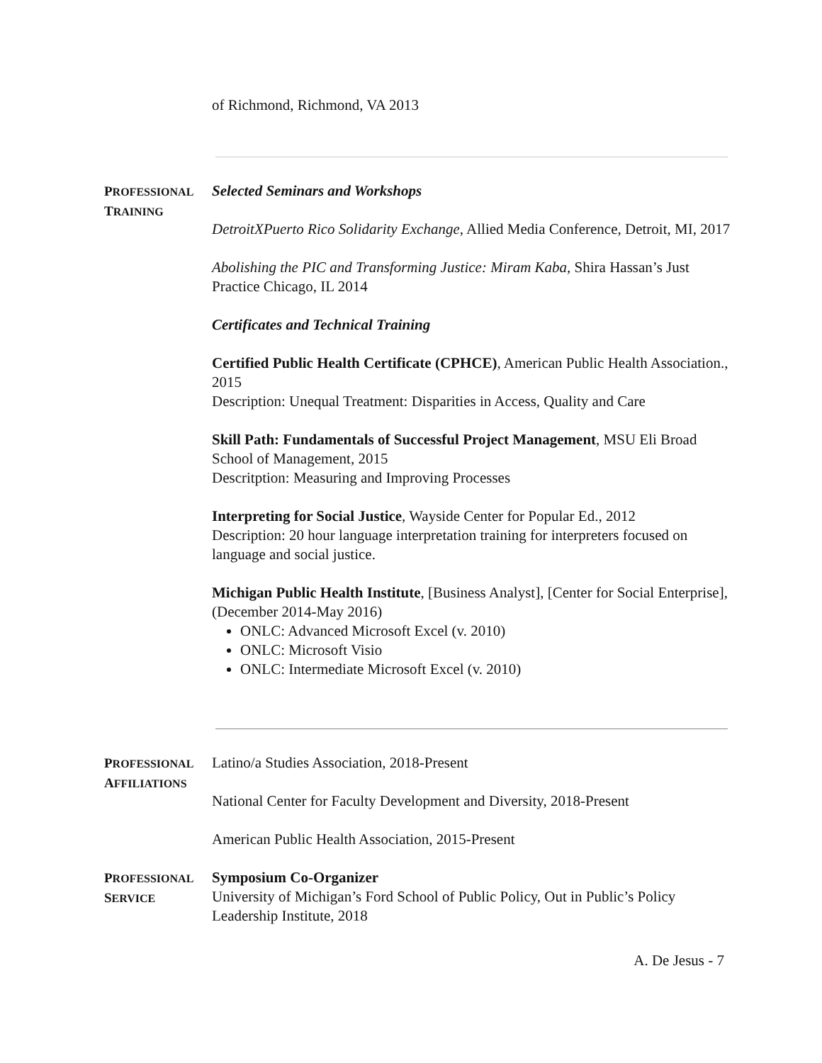of Richmond, Richmond, VA 2013
PROFESSIONAL TRAINING
Selected Seminars and Workshops
DetroitXPuerto Rico Solidarity Exchange, Allied Media Conference, Detroit, MI, 2017
Abolishing the PIC and Transforming Justice: Miram Kaba, Shira Hassan’s Just Practice Chicago, IL 2014
Certificates and Technical Training
Certified Public Health Certificate (CPHCE), American Public Health Association., 2015
Description: Unequal Treatment: Disparities in Access, Quality and Care
Skill Path: Fundamentals of Successful Project Management, MSU Eli Broad School of Management, 2015
Descritption: Measuring and Improving Processes
Interpreting for Social Justice, Wayside Center for Popular Ed., 2012
Description: 20 hour language interpretation training for interpreters focused on language and social justice.
Michigan Public Health Institute, [Business Analyst], [Center for Social Enterprise], (December 2014-May 2016)
ONLC: Advanced Microsoft Excel (v. 2010)
ONLC: Microsoft Visio
ONLC: Intermediate Microsoft Excel (v. 2010)
PROFESSIONAL AFFILIATIONS
Latino/a Studies Association, 2018-Present
National Center for Faculty Development and Diversity, 2018-Present
American Public Health Association, 2015-Present
PROFESSIONAL SERVICE
Symposium Co-Organizer
University of Michigan’s Ford School of Public Policy, Out in Public’s Policy Leadership Institute, 2018
A. De Jesus - 7